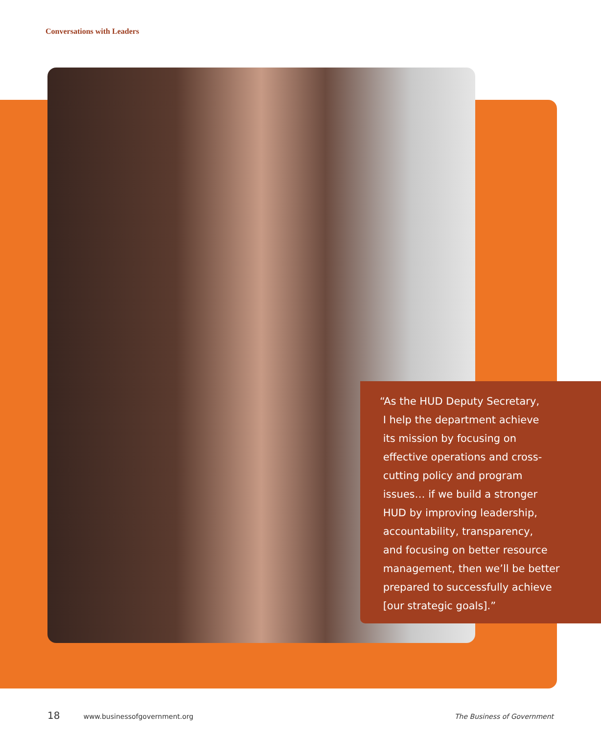Conversations with Leaders
“As the HUD Deputy Secretary,
I help the department achieve
its mission by focusing on
effective operations and cross-
cutting policy and program
issues… if we build a stronger
HUD by improving leadership,
accountability, transparency,
and focusing on better resource
management, then we’ll be better
prepared to successfully achieve
[our strategic goals].”
18 www.businessofgovernment.org The Business of Government